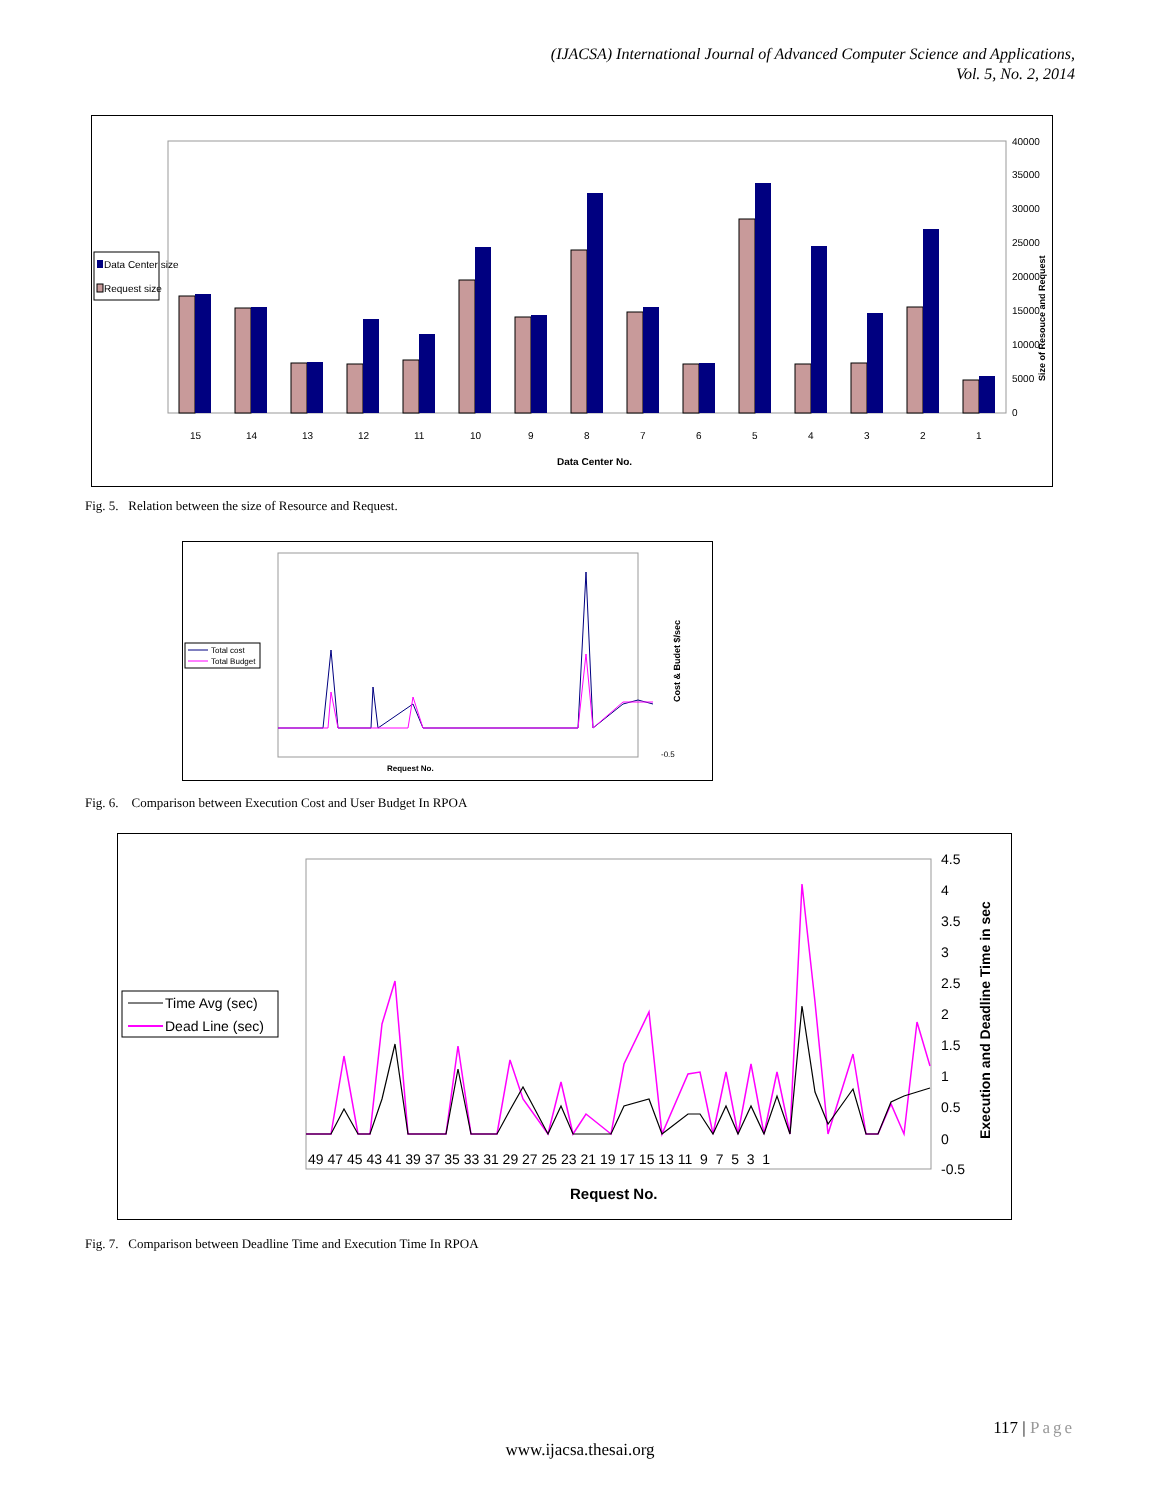(IJACSA) International Journal of Advanced Computer Science and Applications,
Vol. 5, No. 2, 2014
Data Center size
Request size
15
14
13
12
11
10
9
8
7
6
5
4
3
2
1
Data Center No.
40000
35000
30000
25000
20000
15000
10000
5000
0
Size of Resouce and Request
Fig. 5. Relation between the size of Resource and Request.
Total cost
Total Budget
Request No.
Cost & Budet $/sec
-0.5
Fig. 6. Comparison between Execution Cost and User Budget In RPOA
Time Avg (sec)
Dead Line (sec)
49 47 45 43 41 39 37 35 33 31 29 27 25 23 21 19 17 15 13 11 9 7 5 3 1
Request No.
4.5
4
3.5
3
2.5
2
1.5
1
0.5
0
-0.5
Execution and Deadline Time in sec
Fig. 7. Comparison between Deadline Time and Execution Time In RPOA
117 | Page
www.ijacsa.thesai.org